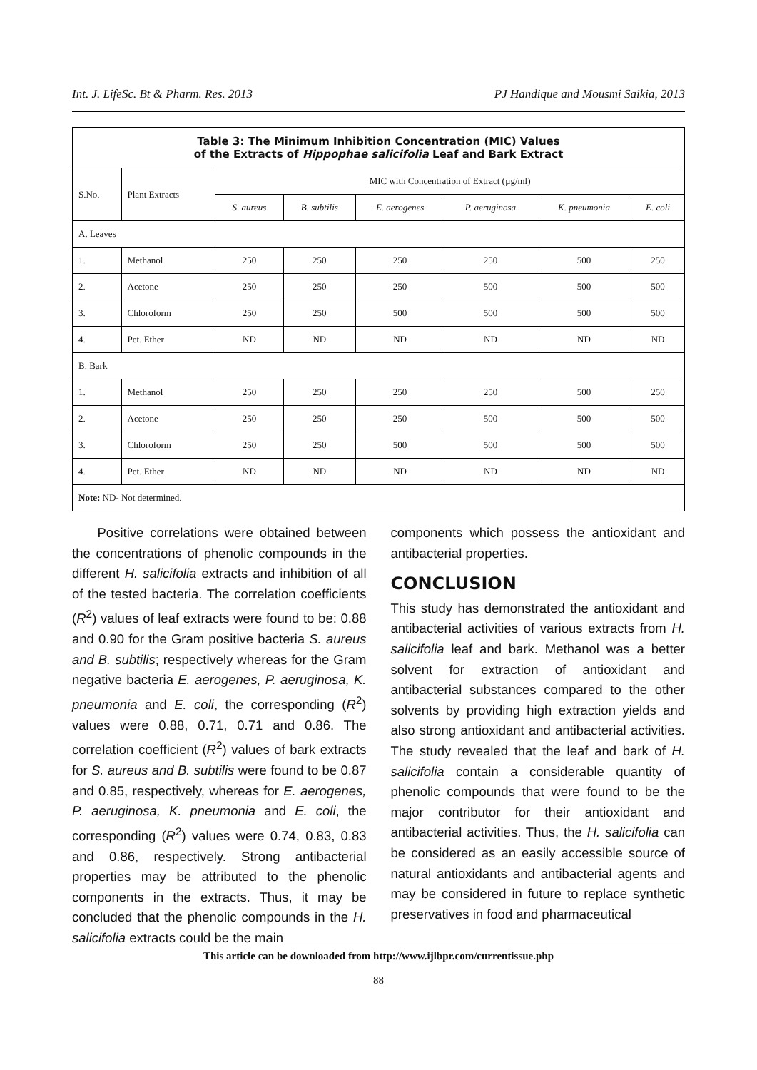Int. J. LifeSc. Bt & Pharm. Res. 2013 PJ Handique and Mousmi Saikia, 2013
| Table 3: The Minimum Inhibition Concentration (MIC) Values of the Extracts of Hippophae salicifolia Leaf and Bark Extract | | | | | | | |
| S.No. | Plant Extracts | MIC with Concentration of Extract (µg/ml) | | | | | |
| | | S. aureus | B. subtilis | E. aerogenes | P. aeruginosa | K. pneumonia | E. coli |
| A. Leaves | | | | | | | |
| 1. | Methanol | 250 | 250 | 250 | 250 | 500 | 250 |
| 2. | Acetone | 250 | 250 | 250 | 500 | 500 | 500 |
| 3. | Chloroform | 250 | 250 | 500 | 500 | 500 | 500 |
| 4. | Pet. Ether | ND | ND | ND | ND | ND | ND |
| B. Bark | | | | | | | |
| 1. | Methanol | 250 | 250 | 250 | 250 | 500 | 250 |
| 2. | Acetone | 250 | 250 | 250 | 500 | 500 | 500 |
| 3. | Chloroform | 250 | 250 | 500 | 500 | 500 | 500 |
| 4. | Pet. Ether | ND | ND | ND | ND | ND | ND |
| Note: ND- Not determined. | | | | | | | |
Positive correlations were obtained between the concentrations of phenolic compounds in the different H. salicifolia extracts and inhibition of all of the tested bacteria. The correlation coefficients (R<sup>2</sup>) values of leaf extracts were found to be: 0.88 and 0.90 for the Gram positive bacteria S. aureus and B. subtilis; respectively whereas for the Gram negative bacteria E. aerogenes, P. aeruginosa, K. pneumonia and E. coli, the corresponding (R<sup>2</sup>) values were 0.88, 0.71, 0.71 and 0.86. The correlation coefficient (R<sup>2</sup>) values of bark extracts for S. aureus and B. subtilis were found to be 0.87 and 0.85, respectively, whereas for E. aerogenes, P. aeruginosa, K. pneumonia and E. coli, the corresponding (R<sup>2</sup>) values were 0.74, 0.83, 0.83 and 0.86, respectively. Strong antibacterial properties may be attributed to the phenolic components in the extracts. Thus, it may be concluded that the phenolic compounds in the H. salicifolia extracts could be the main
components which possess the antioxidant and antibacterial properties.
CONCLUSION
This study has demonstrated the antioxidant and antibacterial activities of various extracts from H. salicifolia leaf and bark. Methanol was a better solvent for extraction of antioxidant and antibacterial substances compared to the other solvents by providing high extraction yields and also strong antioxidant and antibacterial activities. The study revealed that the leaf and bark of H. salicifolia contain a considerable quantity of phenolic compounds that were found to be the major contributor for their antioxidant and antibacterial activities. Thus, the H. salicifolia can be considered as an easily accessible source of natural antioxidants and antibacterial agents and may be considered in future to replace synthetic preservatives in food and pharmaceutical
This article can be downloaded from http://www.ijlbpr.com/currentissue.php
88